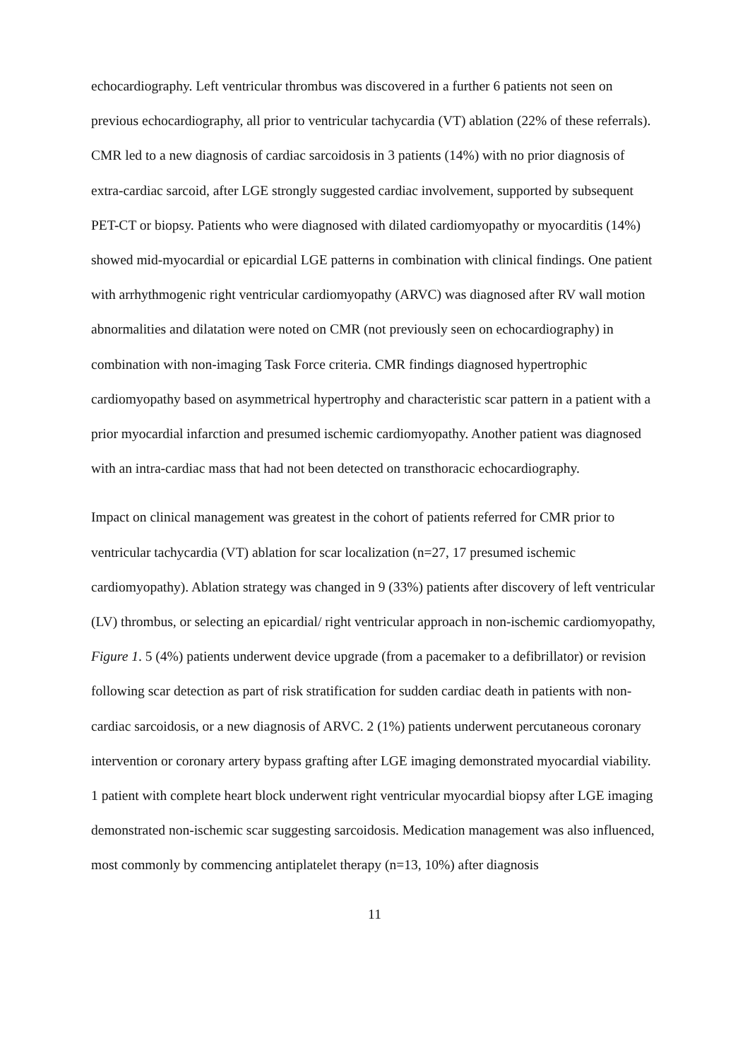echocardiography. Left ventricular thrombus was discovered in a further 6 patients not seen on previous echocardiography, all prior to ventricular tachycardia (VT) ablation (22% of these referrals). CMR led to a new diagnosis of cardiac sarcoidosis in 3 patients (14%) with no prior diagnosis of extra-cardiac sarcoid, after LGE strongly suggested cardiac involvement, supported by subsequent PET-CT or biopsy. Patients who were diagnosed with dilated cardiomyopathy or myocarditis (14%) showed mid-myocardial or epicardial LGE patterns in combination with clinical findings. One patient with arrhythmogenic right ventricular cardiomyopathy (ARVC) was diagnosed after RV wall motion abnormalities and dilatation were noted on CMR (not previously seen on echocardiography) in combination with non-imaging Task Force criteria. CMR findings diagnosed hypertrophic cardiomyopathy based on asymmetrical hypertrophy and characteristic scar pattern in a patient with a prior myocardial infarction and presumed ischemic cardiomyopathy. Another patient was diagnosed with an intra-cardiac mass that had not been detected on transthoracic echocardiography.
Impact on clinical management was greatest in the cohort of patients referred for CMR prior to ventricular tachycardia (VT) ablation for scar localization (n=27, 17 presumed ischemic cardiomyopathy). Ablation strategy was changed in 9 (33%) patients after discovery of left ventricular (LV) thrombus, or selecting an epicardial/ right ventricular approach in non-ischemic cardiomyopathy, Figure 1. 5 (4%) patients underwent device upgrade (from a pacemaker to a defibrillator) or revision following scar detection as part of risk stratification for sudden cardiac death in patients with non-cardiac sarcoidosis, or a new diagnosis of ARVC. 2 (1%) patients underwent percutaneous coronary intervention or coronary artery bypass grafting after LGE imaging demonstrated myocardial viability. 1 patient with complete heart block underwent right ventricular myocardial biopsy after LGE imaging demonstrated non-ischemic scar suggesting sarcoidosis. Medication management was also influenced, most commonly by commencing antiplatelet therapy (n=13, 10%) after diagnosis
11